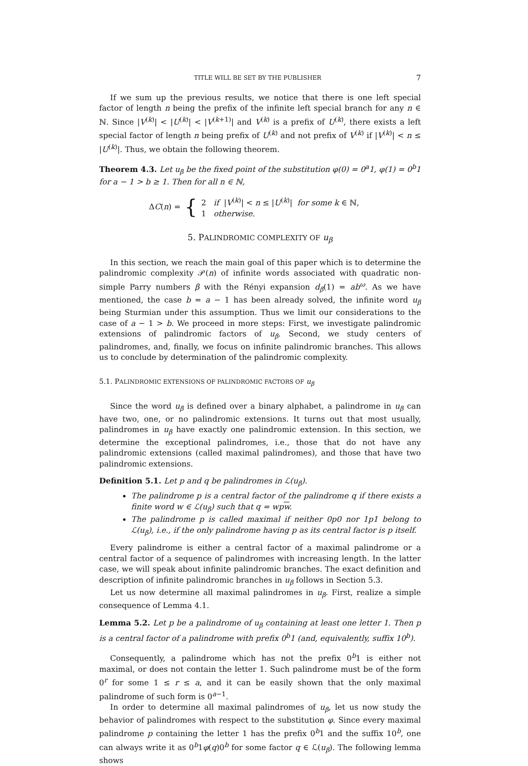TITLE WILL BE SET BY THE PUBLISHER 7
If we sum up the previous results, we notice that there is one left special factor of length n being the prefix of the infinite left special branch for any n ∈ ℕ. Since |V<sup>(k)</sup>| < |U<sup>(k)</sup>| < |V<sup>(k+1)</sup>| and V<sup>(k)</sup> is a prefix of U<sup>(k)</sup>, there exists a left special factor of length n being prefix of U<sup>(k)</sup> and not prefix of V<sup>(k)</sup> if |V<sup>(k)</sup>| < n ≤ |U<sup>(k)</sup>|. Thus, we obtain the following theorem.
Theorem 4.3. Let u<sub>β</sub> be the fixed point of the substitution φ(0) = 0<sup>a</sup>1, φ(1) = 0<sup>b</sup>1 for a − 1 > b ≥ 1. Then for all n ∈ ℕ,
ΔC(n) = { 2 if |V<sup>(k)</sup>| < n ≤ |U<sup>(k)</sup>| for some k ∈ ℕ,
1 otherwise.
5. PALINDROMIC COMPLEXITY OF u<sub>β</sub>
In this section, we reach the main goal of this paper which is to determine the palindromic complexity 𝒫(n) of infinite words associated with quadratic non-simple Parry numbers β with the Rényi expansion d<sub>β</sub>(1) = ab<sup>ω</sup>. As we have mentioned, the case b = a − 1 has been already solved, the infinite word u<sub>β</sub> being Sturmian under this assumption. Thus we limit our considerations to the case of a − 1 > b. We proceed in more steps: First, we investigate palindromic extensions of palindromic factors of u<sub>β</sub>. Second, we study centers of palindromes, and, finally, we focus on infinite palindromic branches. This allows us to conclude by determination of the palindromic complexity.
5.1. PALINDROMIC EXTENSIONS OF PALINDROMIC FACTORS OF u<sub>β</sub>
Since the word u<sub>β</sub> is defined over a binary alphabet, a palindrome in u<sub>β</sub> can have two, one, or no palindromic extensions. It turns out that most usually, palindromes in u<sub>β</sub> have exactly one palindromic extension. In this section, we determine the exceptional palindromes, i.e., those that do not have any palindromic extensions (called maximal palindromes), and those that have two palindromic extensions.
Definition 5.1. Let p and q be palindromes in ℒ(u<sub>β</sub>).
The palindrome p is a central factor of the palindrome q if there exists a finite word w ∈ ℒ(u<sub>β</sub>) such that q = wpw.
The palindrome p is called maximal if neither 0p0 nor 1p1 belong to ℒ(u<sub>β</sub>), i.e., if the only palindrome having p as its central factor is p itself.
Every palindrome is either a central factor of a maximal palindrome or a central factor of a sequence of palindromes with increasing length. In the latter case, we will speak about infinite palindromic branches. The exact definition and description of infinite palindromic branches in u<sub>β</sub> follows in Section 5.3.
Let us now determine all maximal palindromes in u<sub>β</sub>. First, realize a simple consequence of Lemma 4.1.
Lemma 5.2. Let p be a palindrome of u<sub>β</sub> containing at least one letter 1. Then p is a central factor of a palindrome with prefix 0<sup>b</sup>1 (and, equivalently, suffix 10<sup>b</sup>).
Consequently, a palindrome which has not the prefix 0<sup>b</sup>1 is either not maximal, or does not contain the letter 1. Such palindrome must be of the form 0<sup>r</sup> for some 1 ≤ r ≤ a, and it can be easily shown that the only maximal palindrome of such form is 0<sup>a−1</sup>.
In order to determine all maximal palindromes of u<sub>β</sub>, let us now study the behavior of palindromes with respect to the substitution φ. Since every maximal palindrome p containing the letter 1 has the prefix 0<sup>b</sup>1 and the suffix 10<sup>b</sup>, one can always write it as 0<sup>b</sup>1φ(q)0<sup>b</sup> for some factor q ∈ ℒ(u<sub>β</sub>). The following lemma shows